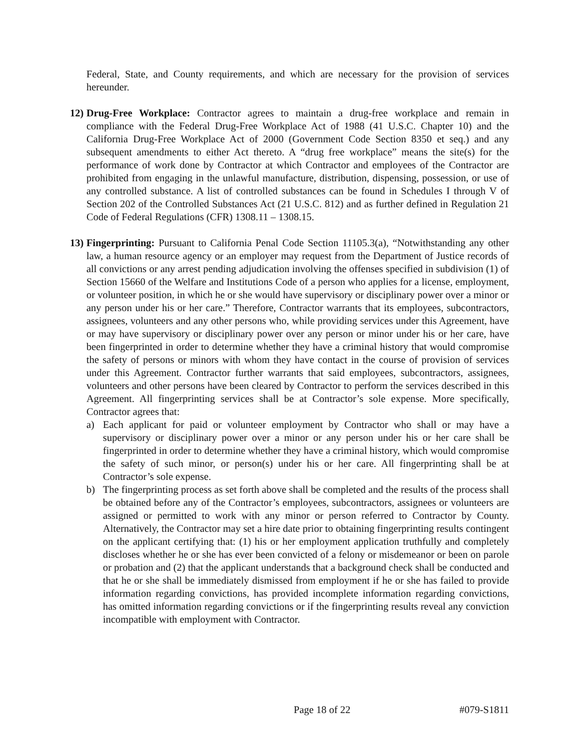Federal, State, and County requirements, and which are necessary for the provision of services hereunder.
12)
Drug-Free Workplace: Contractor agrees to maintain a drug-free workplace and remain in compliance with the Federal Drug-Free Workplace Act of 1988 (41 U.S.C. Chapter 10) and the California Drug-Free Workplace Act of 2000 (Government Code Section 8350 et seq.) and any subsequent amendments to either Act thereto. A “drug free workplace” means the site(s) for the performance of work done by Contractor at which Contractor and employees of the Contractor are prohibited from engaging in the unlawful manufacture, distribution, dispensing, possession, or use of any controlled substance. A list of controlled substances can be found in Schedules I through V of Section 202 of the Controlled Substances Act (21 U.S.C. 812) and as further defined in Regulation 21 Code of Federal Regulations (CFR) 1308.11 – 1308.15.
13)
Fingerprinting: Pursuant to California Penal Code Section 11105.3(a), “Notwithstanding any other law, a human resource agency or an employer may request from the Department of Justice records of all convictions or any arrest pending adjudication involving the offenses specified in subdivision (1) of Section 15660 of the Welfare and Institutions Code of a person who applies for a license, employment, or volunteer position, in which he or she would have supervisory or disciplinary power over a minor or any person under his or her care.” Therefore, Contractor warrants that its employees, subcontractors, assignees, volunteers and any other persons who, while providing services under this Agreement, have or may have supervisory or disciplinary power over any person or minor under his or her care, have been fingerprinted in order to determine whether they have a criminal history that would compromise the safety of persons or minors with whom they have contact in the course of provision of services under this Agreement. Contractor further warrants that said employees, subcontractors, assignees, volunteers and other persons have been cleared by Contractor to perform the services described in this Agreement. All fingerprinting services shall be at Contractor’s sole expense. More specifically, Contractor agrees that:
a) Each applicant for paid or volunteer employment by Contractor who shall or may have a supervisory or disciplinary power over a minor or any person under his or her care shall be fingerprinted in order to determine whether they have a criminal history, which would compromise the safety of such minor, or person(s) under his or her care. All fingerprinting shall be at Contractor’s sole expense.
b) The fingerprinting process as set forth above shall be completed and the results of the process shall be obtained before any of the Contractor’s employees, subcontractors, assignees or volunteers are assigned or permitted to work with any minor or person referred to Contractor by County. Alternatively, the Contractor may set a hire date prior to obtaining fingerprinting results contingent on the applicant certifying that: (1) his or her employment application truthfully and completely discloses whether he or she has ever been convicted of a felony or misdemeanor or been on parole or probation and (2) that the applicant understands that a background check shall be conducted and that he or she shall be immediately dismissed from employment if he or she has failed to provide information regarding convictions, has provided incomplete information regarding convictions, has omitted information regarding convictions or if the fingerprinting results reveal any conviction incompatible with employment with Contractor.
Page 18 of 22 #079-S1811